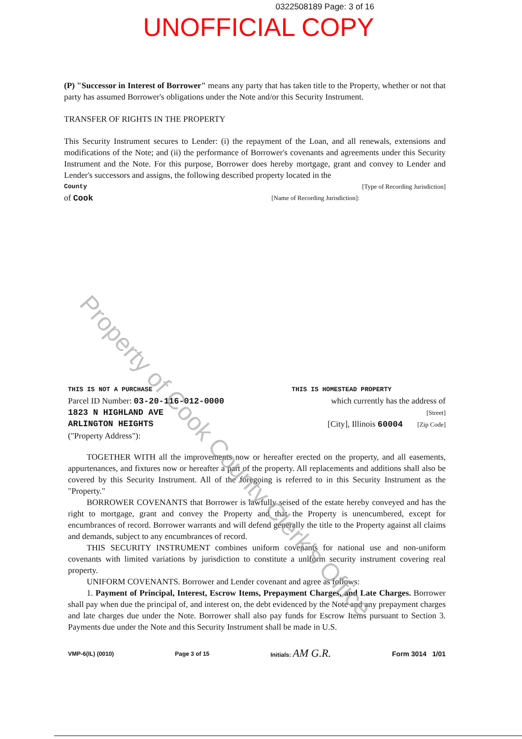0322508189 Page: 3 of 16
UNOFFICIAL COPY
(P) "Successor in Interest of Borrower" means any party that has taken title to the Property, whether or not that party has assumed Borrower's obligations under the Note and/or this Security Instrument.
TRANSFER OF RIGHTS IN THE PROPERTY
This Security Instrument secures to Lender: (i) the repayment of the Loan, and all renewals, extensions and modifications of the Note; and (ii) the performance of Borrower's covenants and agreements under this Security Instrument and the Note. For this purpose, Borrower does hereby mortgage, grant and convey to Lender and Lender's successors and assigns, the following described property located in the
County [Type of Recording Jurisdiction]
of Cook [Name of Recording Jurisdiction]:
THIS IS NOT A PURCHASE THIS IS HOMESTEAD PROPERTY
Parcel ID Number: 03-20-116-012-0000 which currently has the address of
1823 N HIGHLAND AVE [Street]
ARLINGTON HEIGHTS [City], Illinois 60004 [Zip Code]
("Property Address"):
TOGETHER WITH all the improvements now or hereafter erected on the property, and all easements, appurtenances, and fixtures now or hereafter a part of the property. All replacements and additions shall also be covered by this Security Instrument. All of the foregoing is referred to in this Security Instrument as the "Property."
BORROWER COVENANTS that Borrower is lawfully seised of the estate hereby conveyed and has the right to mortgage, grant and convey the Property and that the Property is unencumbered, except for encumbrances of record. Borrower warrants and will defend generally the title to the Property against all claims and demands, subject to any encumbrances of record.
THIS SECURITY INSTRUMENT combines uniform covenants for national use and non-uniform covenants with limited variations by jurisdiction to constitute a uniform security instrument covering real property.
UNIFORM COVENANTS. Borrower and Lender covenant and agree as follows:
1. Payment of Principal, Interest, Escrow Items, Prepayment Charges, and Late Charges. Borrower shall pay when due the principal of, and interest on, the debt evidenced by the Note and any prepayment charges and late charges due under the Note. Borrower shall also pay funds for Escrow Items pursuant to Section 3. Payments due under the Note and this Security Instrument shall be made in U.S.
VMP-6(IL) (0010) Page 3 of 15 Initials: AM G.R. Form 3014 1/01
Property of Cook County Clerk's Office